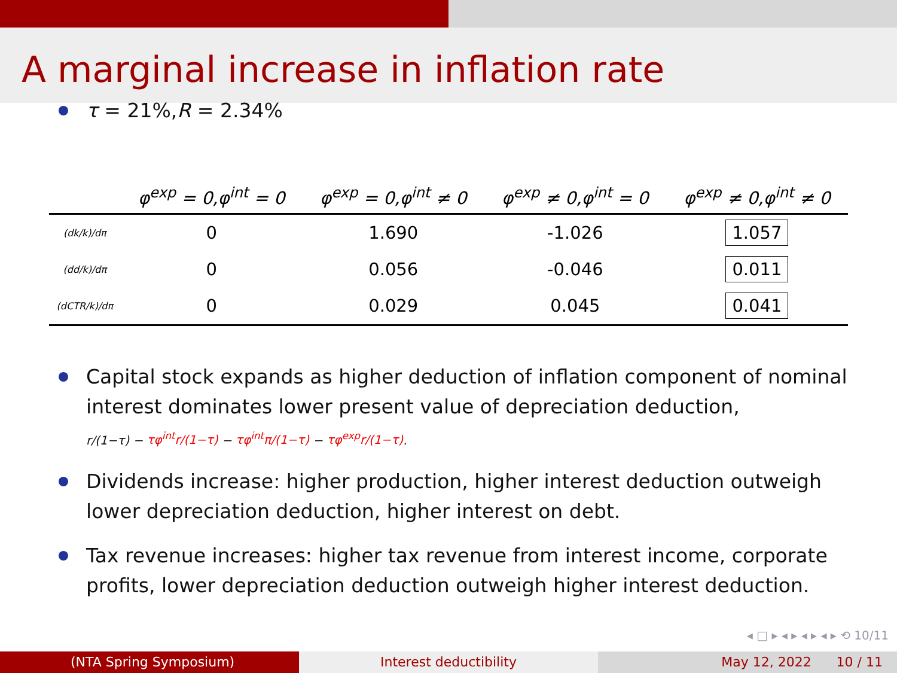A marginal increase in inflation rate
τ = 21%, R = 2.34%
| | φ<sup>exp</sup> = 0,φ<sup>int</sup> = 0 | φ<sup>exp</sup> = 0,φ<sup>int</sup> ≠ 0 | φ<sup>exp</sup> ≠ 0,φ<sup>int</sup> = 0 | φ<sup>exp</sup> ≠ 0,φ<sup>int</sup> ≠ 0 |
| --- | --- | --- | --- | --- |
| (dk/k)/dπ | 0 | 1.690 | -1.026 | 1.057 |
| (dd/k)/dπ | 0 | 0.056 | -0.046 | 0.011 |
| (dCTR/k)/dπ | 0 | 0.029 | 0.045 | 0.041 |
Capital stock expands as higher deduction of inflation component of nominal interest dominates lower present value of depreciation deduction,
r/(1−τ) − τφ<sup>int</sup>r/(1−τ) − τφ<sup>int</sup>π/(1−τ) − τφ<sup>exp</sup>r/(1−τ).
Dividends increase: higher production, higher interest deduction outweigh lower depreciation deduction, higher interest on debt.
Tax revenue increases: higher tax revenue from interest income, corporate profits, lower depreciation deduction outweigh higher interest deduction.
◂ □ ▸ ◂ ▸ ◂ ▸ ◂ ▸ ⟲ 10/11
(NTA Spring Symposium) Interest deductibility May 12, 2022 10 / 11